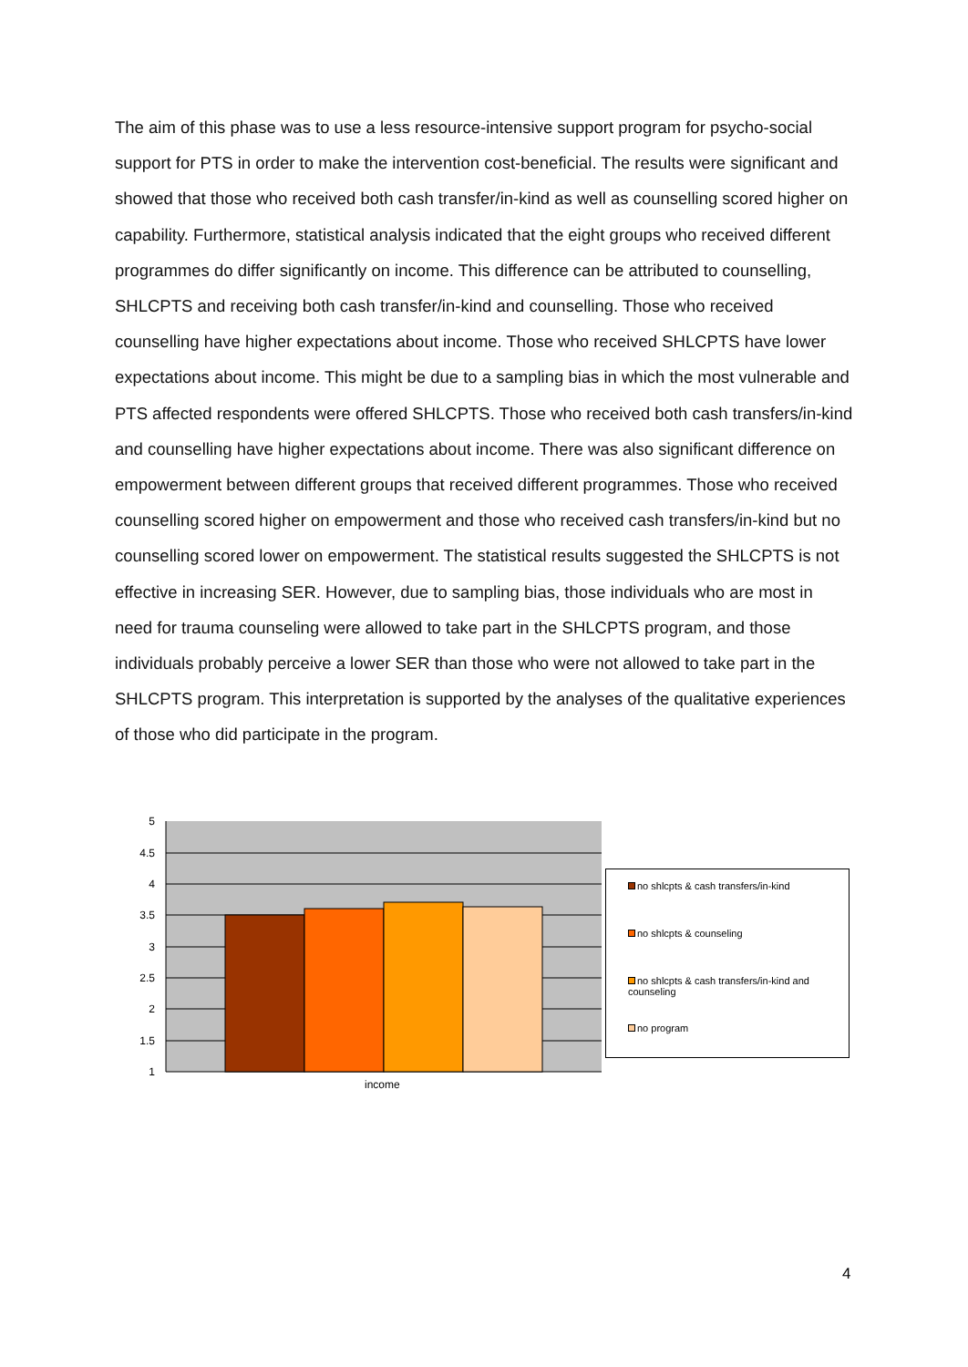The aim of this phase was to use a less resource-intensive support program for psycho-social support for PTS in order to make the intervention cost-beneficial. The results were significant and showed that those who received both cash transfer/in-kind as well as counselling scored higher on capability. Furthermore, statistical analysis indicated that the eight groups who received different programmes do differ significantly on income. This difference can be attributed to counselling, SHLCPTS and receiving both cash transfer/in-kind and counselling. Those who received counselling have higher expectations about income. Those who received SHLCPTS have lower expectations about income. This might be due to a sampling bias in which the most vulnerable and PTS affected respondents were offered SHLCPTS. Those who received both cash transfers/in-kind and counselling have higher expectations about income. There was also significant difference on empowerment between different groups that received different programmes. Those who received counselling scored higher on empowerment and those who received cash transfers/in-kind but no counselling scored lower on empowerment. The statistical results suggested the SHLCPTS is not effective in increasing SER. However, due to sampling bias, those individuals who are most in need for trauma counseling were allowed to take part in the SHLCPTS program, and those individuals probably perceive a lower SER than those who were not allowed to take part in the SHLCPTS program. This interpretation is supported by the analyses of the qualitative experiences of those who did participate in the program.
5
4.5
4
3.5
3
2.5
2
1.5
1
income
no shlcpts & cash transfers/in-kind
no shlcpts & counseling
no shlcpts & cash transfers/in-kind and counseling
no program
4